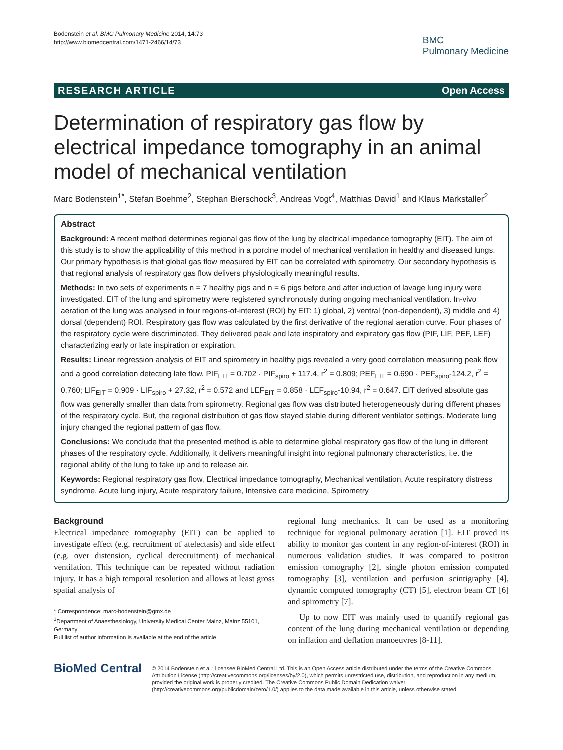Bodenstein et al. BMC Pulmonary Medicine 2014, 14:73
http://www.biomedcentral.com/1471-2466/14/73
BMC
Pulmonary Medicine
RESEARCH ARTICLE Open Access
Determination of respiratory gas flow by electrical impedance tomography in an animal model of mechanical ventilation
Marc Bodenstein<sup>1*</sup>, Stefan Boehme<sup>2</sup>, Stephan Bierschock<sup>3</sup>, Andreas Vogt<sup>4</sup>, Matthias David<sup>1</sup> and Klaus Markstaller<sup>2</sup>
Abstract
Background: A recent method determines regional gas flow of the lung by electrical impedance tomography (EIT). The aim of this study is to show the applicability of this method in a porcine model of mechanical ventilation in healthy and diseased lungs. Our primary hypothesis is that global gas flow measured by EIT can be correlated with spirometry. Our secondary hypothesis is that regional analysis of respiratory gas flow delivers physiologically meaningful results.
Methods: In two sets of experiments n = 7 healthy pigs and n = 6 pigs before and after induction of lavage lung injury were investigated. EIT of the lung and spirometry were registered synchronously during ongoing mechanical ventilation. In-vivo aeration of the lung was analysed in four regions-of-interest (ROI) by EIT: 1) global, 2) ventral (non-dependent), 3) middle and 4) dorsal (dependent) ROI. Respiratory gas flow was calculated by the first derivative of the regional aeration curve. Four phases of the respiratory cycle were discriminated. They delivered peak and late inspiratory and expiratory gas flow (PIF, LIF, PEF, LEF) characterizing early or late inspiration or expiration.
Results: Linear regression analysis of EIT and spirometry in healthy pigs revealed a very good correlation measuring peak flow and a good correlation detecting late flow. PIF<sub>EIT</sub> = 0.702 · PIF<sub>spiro</sub> + 117.4, r<sup>2</sup> = 0.809; PEF<sub>EIT</sub> = 0.690 · PEF<sub>spiro</sub>-124.2, r<sup>2</sup> = 0.760; LIF<sub>EIT</sub> = 0.909 · LIF<sub>spiro</sub> + 27.32, r<sup>2</sup> = 0.572 and LEF<sub>EIT</sub> = 0.858 · LEF<sub>spiro</sub>-10.94, r<sup>2</sup> = 0.647. EIT derived absolute gas flow was generally smaller than data from spirometry. Regional gas flow was distributed heterogeneously during different phases of the respiratory cycle. But, the regional distribution of gas flow stayed stable during different ventilator settings. Moderate lung injury changed the regional pattern of gas flow.
Conclusions: We conclude that the presented method is able to determine global respiratory gas flow of the lung in different phases of the respiratory cycle. Additionally, it delivers meaningful insight into regional pulmonary characteristics, i.e. the regional ability of the lung to take up and to release air.
Keywords: Regional respiratory gas flow, Electrical impedance tomography, Mechanical ventilation, Acute respiratory distress syndrome, Acute lung injury, Acute respiratory failure, Intensive care medicine, Spirometry
Background
Electrical impedance tomography (EIT) can be applied to investigate effect (e.g. recruitment of atelectasis) and side effect (e.g. over distension, cyclical derecruitment) of mechanical ventilation. This technique can be repeated without radiation injury. It has a high temporal resolution and allows at least gross spatial analysis of
* Correspondence: marc-bodenstein@gmx.de
<sup>1</sup> Department of Anaesthesiology, University Medical Center Mainz, Mainz 55101, Germany
Full list of author information is available at the end of the article
regional lung mechanics. It can be used as a monitoring technique for regional pulmonary aeration [1]. EIT proved its ability to monitor gas content in any region-of-interest (ROI) in numerous validation studies. It was compared to positron emission tomography [2], single photon emission computed tomography [3], ventilation and perfusion scintigraphy [4], dynamic computed tomography (CT) [5], electron beam CT [6] and spirometry [7].
Up to now EIT was mainly used to quantify regional gas content of the lung during mechanical ventilation or depending on inflation and deflation manoeuvres [8-11].
BioMed Central
© 2014 Bodenstein et al.; licensee BioMed Central Ltd. This is an Open Access article distributed under the terms of the Creative Commons Attribution License (http://creativecommons.org/licenses/by/2.0), which permits unrestricted use, distribution, and reproduction in any medium, provided the original work is properly credited. The Creative Commons Public Domain Dedication waiver (http://creativecommons.org/publicdomain/zero/1.0/) applies to the data made available in this article, unless otherwise stated.